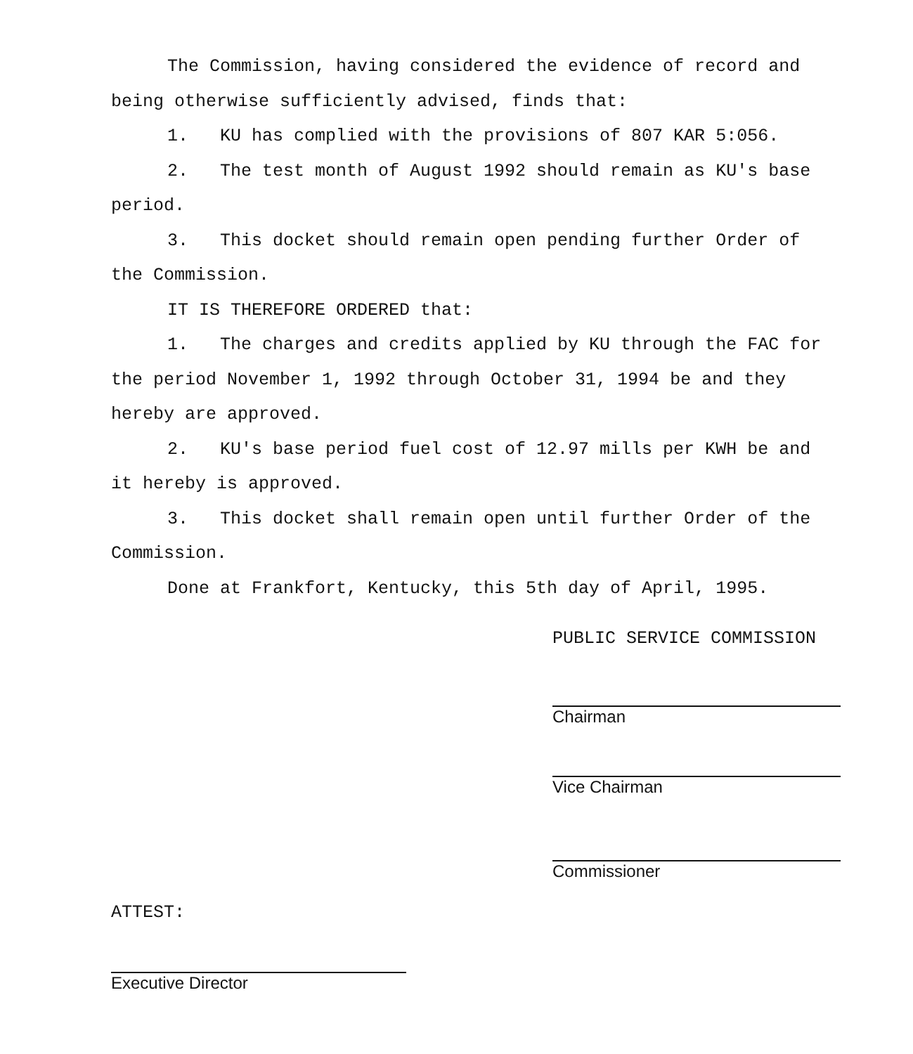The Commission, having considered the evidence of record and being otherwise sufficiently advised, finds that:
1. KU has complied with the provisions of 807 KAR 5:056.
2. The test month of August 1992 should remain as KU's base period.
3. This docket should remain open pending further Order of the Commission.
IT IS THEREFORE ORDERED that:
1. The charges and credits applied by KU through the FAC for the period November 1, 1992 through October 31, 1994 be and they hereby are approved.
2. KU's base period fuel cost of 12.97 mills per KWH be and it hereby is approved.
3. This docket shall remain open until further Order of the Commission.
Done at Frankfort, Kentucky, this 5th day of April, 1995.
PUBLIC SERVICE COMMISSION
Chairman
Vice Chairman
Commissioner
ATTEST:
Executive Director